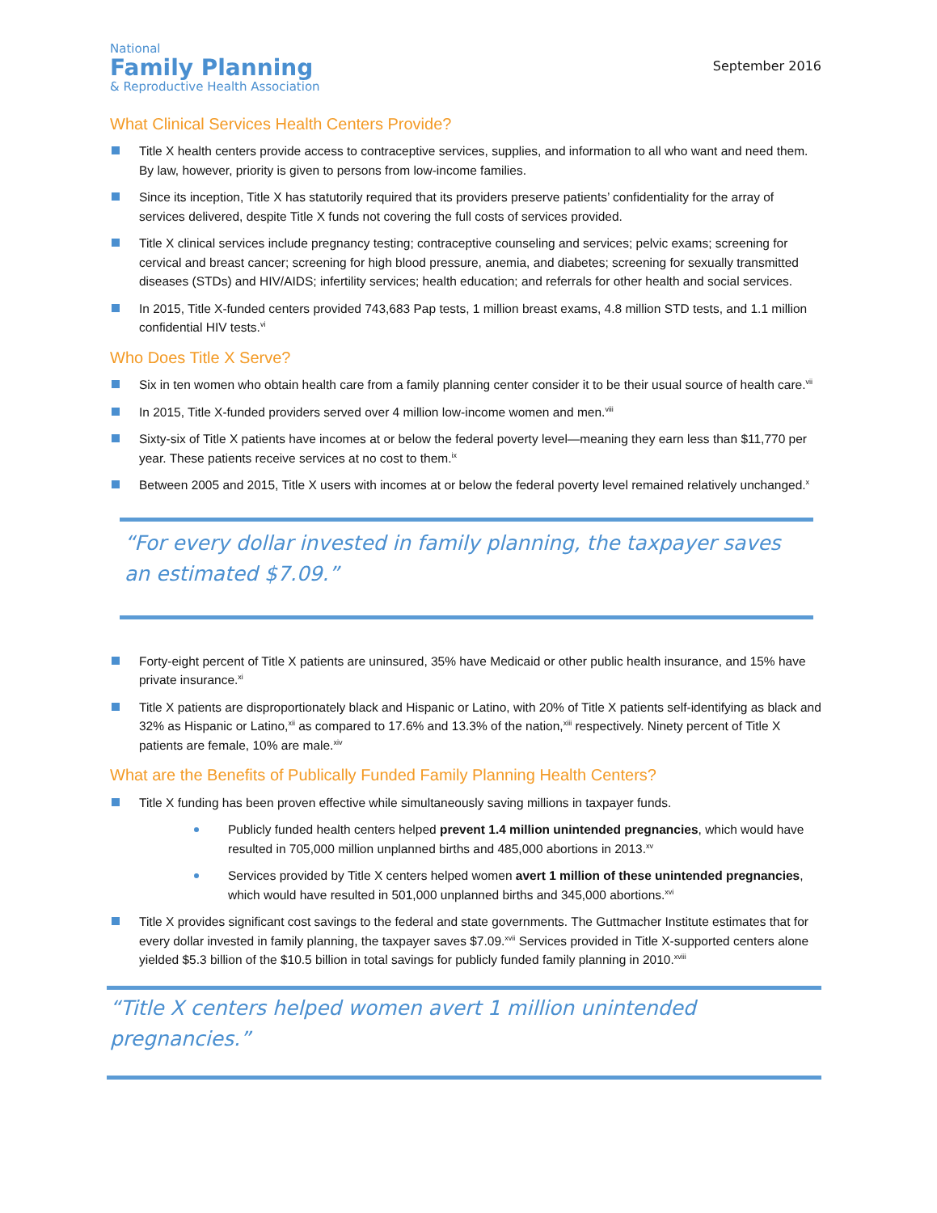National
Family Planning
& Reproductive Health Association
September 2016
What Clinical Services Health Centers Provide?
Title X health centers provide access to contraceptive services, supplies, and information to all who want and need them. By law, however, priority is given to persons from low-income families.
Since its inception, Title X has statutorily required that its providers preserve patients’ confidentiality for the array of services delivered, despite Title X funds not covering the full costs of services provided.
Title X clinical services include pregnancy testing; contraceptive counseling and services; pelvic exams; screening for cervical and breast cancer; screening for high blood pressure, anemia, and diabetes; screening for sexually transmitted diseases (STDs) and HIV/AIDS; infertility services; health education; and referrals for other health and social services.
In 2015, Title X-funded centers provided 743,683 Pap tests, 1 million breast exams, 4.8 million STD tests, and 1.1 million confidential HIV tests.<sup>vi</sup>
Who Does Title X Serve?
Six in ten women who obtain health care from a family planning center consider it to be their usual source of health care.<sup>vii</sup>
In 2015, Title X-funded providers served over 4 million low-income women and men.<sup>viii</sup>
Sixty-six of Title X patients have incomes at or below the federal poverty level—meaning they earn less than $11,770 per year. These patients receive services at no cost to them.<sup>ix</sup>
Between 2005 and 2015, Title X users with incomes at or below the federal poverty level remained relatively unchanged.<sup>x</sup>
“For every dollar invested in family planning, the taxpayer saves an estimated $7.09.”
Forty-eight percent of Title X patients are uninsured, 35% have Medicaid or other public health insurance, and 15% have private insurance.<sup>xi</sup>
Title X patients are disproportionately black and Hispanic or Latino, with 20% of Title X patients self-identifying as black and 32% as Hispanic or Latino,<sup>xii</sup> as compared to 17.6% and 13.3% of the nation,<sup>xiii</sup> respectively. Ninety percent of Title X patients are female, 10% are male.<sup>xiv</sup>
What are the Benefits of Publically Funded Family Planning Health Centers?
Title X funding has been proven effective while simultaneously saving millions in taxpayer funds.
Publicly funded health centers helped prevent 1.4 million unintended pregnancies, which would have resulted in 705,000 million unplanned births and 485,000 abortions in 2013.<sup>xv</sup>
Services provided by Title X centers helped women avert 1 million of these unintended pregnancies, which would have resulted in 501,000 unplanned births and 345,000 abortions.<sup>xvi</sup>
Title X provides significant cost savings to the federal and state governments. The Guttmacher Institute estimates that for every dollar invested in family planning, the taxpayer saves $7.09.<sup>xvii</sup> Services provided in Title X-supported centers alone yielded $5.3 billion of the $10.5 billion in total savings for publicly funded family planning in 2010.<sup>xviii</sup>
“Title X centers helped women avert 1 million unintended pregnancies.”